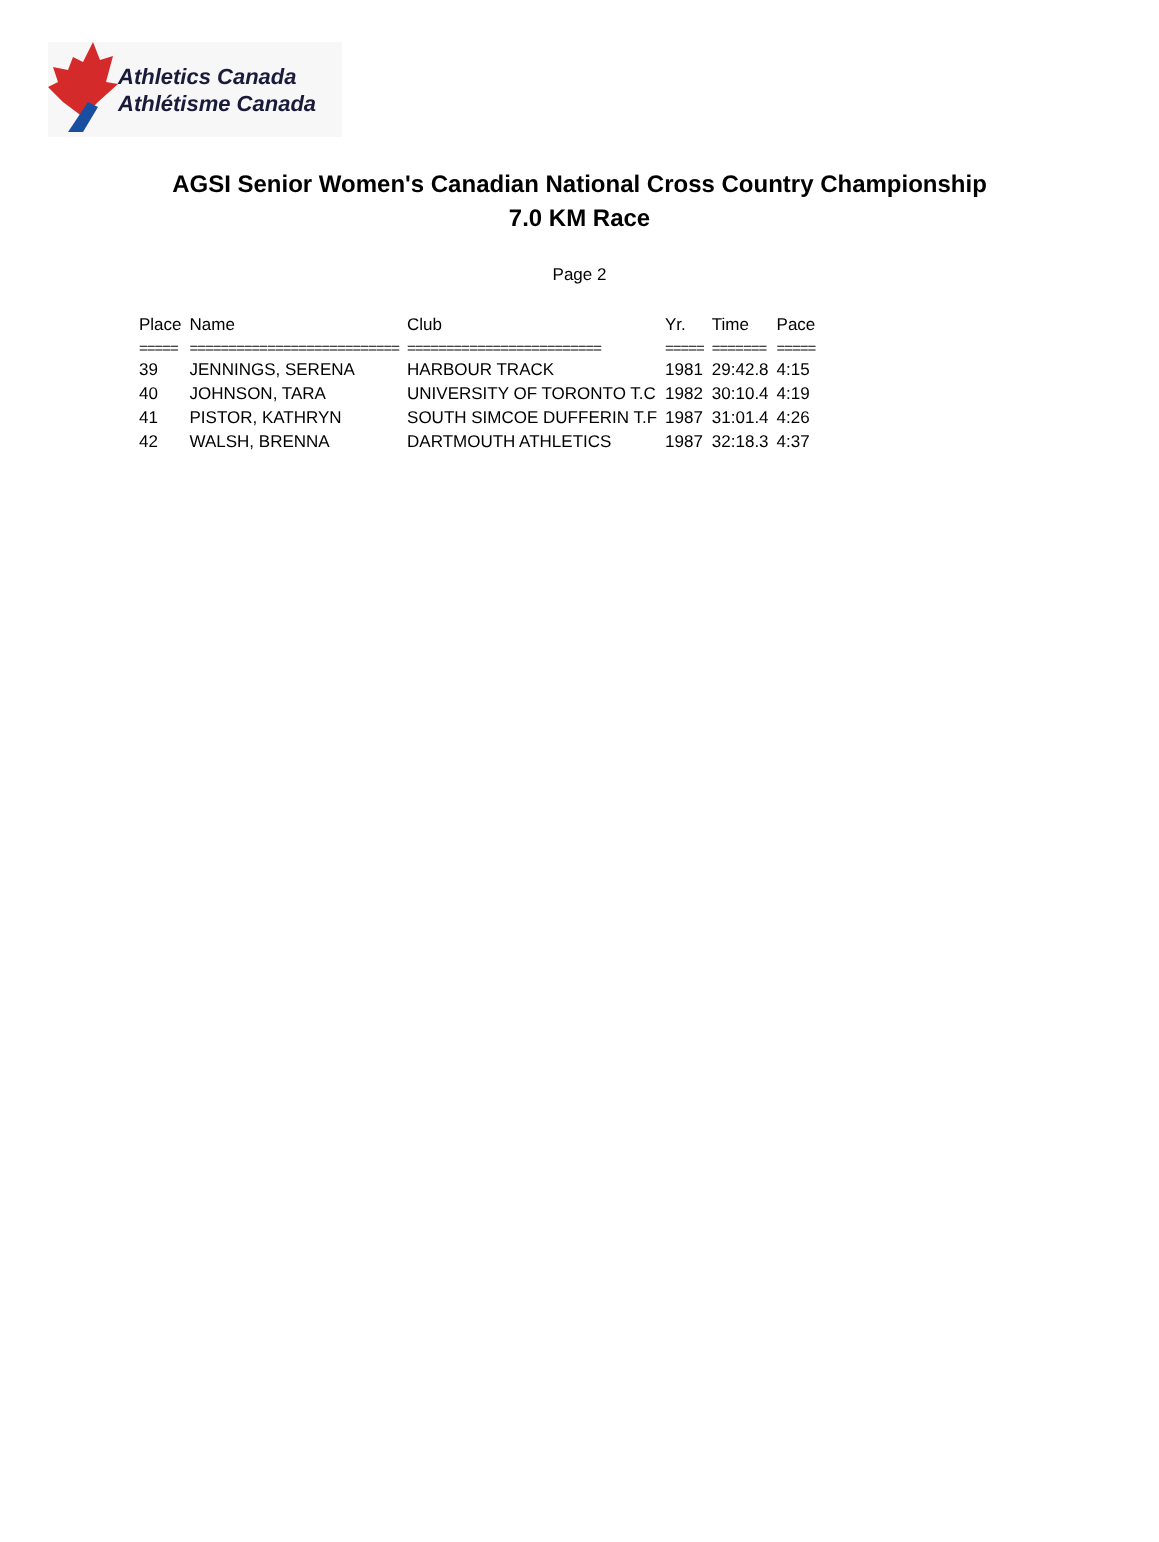Athletics Canada
Athlétisme Canada
AGSI Senior Women's Canadian National Cross Country Championship
7.0 KM Race
Page 2
| Place | Name | Club | Yr. | Time | Pace |
| --- | --- | --- | --- | --- | --- |
| ===== | =========================== | ========================= | ===== | ======= | ===== |
| 39 | JENNINGS, SERENA | HARBOUR TRACK | 1981 | 29:42.8 | 4:15 |
| 40 | JOHNSON, TARA | UNIVERSITY OF TORONTO T.C | 1982 | 30:10.4 | 4:19 |
| 41 | PISTOR, KATHRYN | SOUTH SIMCOE DUFFERIN T.F | 1987 | 31:01.4 | 4:26 |
| 42 | WALSH, BRENNA | DARTMOUTH ATHLETICS | 1987 | 32:18.3 | 4:37 |